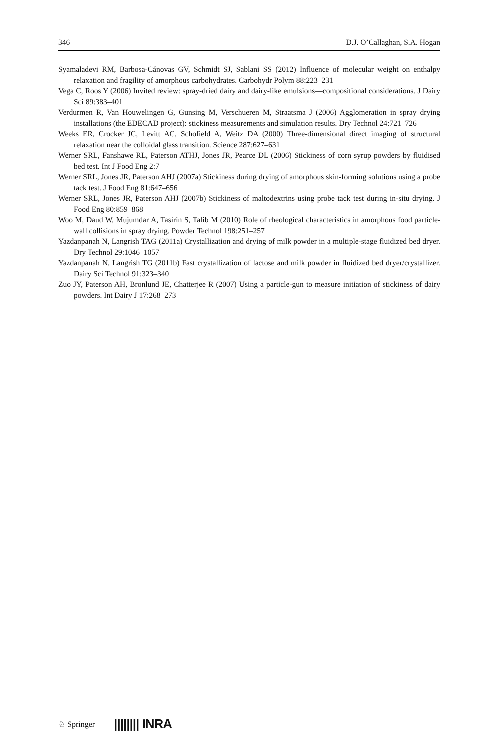346 D.J. O’Callaghan, S.A. Hogan
Syamaladevi RM, Barbosa-Cánovas GV, Schmidt SJ, Sablani SS (2012) Influence of molecular weight on enthalpy relaxation and fragility of amorphous carbohydrates. Carbohydr Polym 88:223–231
Vega C, Roos Y (2006) Invited review: spray-dried dairy and dairy-like emulsions—compositional considerations. J Dairy Sci 89:383–401
Verdurmen R, Van Houwelingen G, Gunsing M, Verschueren M, Straatsma J (2006) Agglomeration in spray drying installations (the EDECAD project): stickiness measurements and simulation results. Dry Technol 24:721–726
Weeks ER, Crocker JC, Levitt AC, Schofield A, Weitz DA (2000) Three-dimensional direct imaging of structural relaxation near the colloidal glass transition. Science 287:627–631
Werner SRL, Fanshawe RL, Paterson ATHJ, Jones JR, Pearce DL (2006) Stickiness of corn syrup powders by fluidised bed test. Int J Food Eng 2:7
Werner SRL, Jones JR, Paterson AHJ (2007a) Stickiness during drying of amorphous skin-forming solutions using a probe tack test. J Food Eng 81:647–656
Werner SRL, Jones JR, Paterson AHJ (2007b) Stickiness of maltodextrins using probe tack test during in-situ drying. J Food Eng 80:859–868
Woo M, Daud W, Mujumdar A, Tasirin S, Talib M (2010) Role of rheological characteristics in amorphous food particle-wall collisions in spray drying. Powder Technol 198:251–257
Yazdanpanah N, Langrish TAG (2011a) Crystallization and drying of milk powder in a multiple-stage fluidized bed dryer. Dry Technol 29:1046–1057
Yazdanpanah N, Langrish TG (2011b) Fast crystallization of lactose and milk powder in fluidized bed dryer/crystallizer. Dairy Sci Technol 91:323–340
Zuo JY, Paterson AH, Bronlund JE, Chatterjee R (2007) Using a particle-gun to measure initiation of stickiness of dairy powders. Int Dairy J 17:268–273
♘ Springer |||||||| INRA